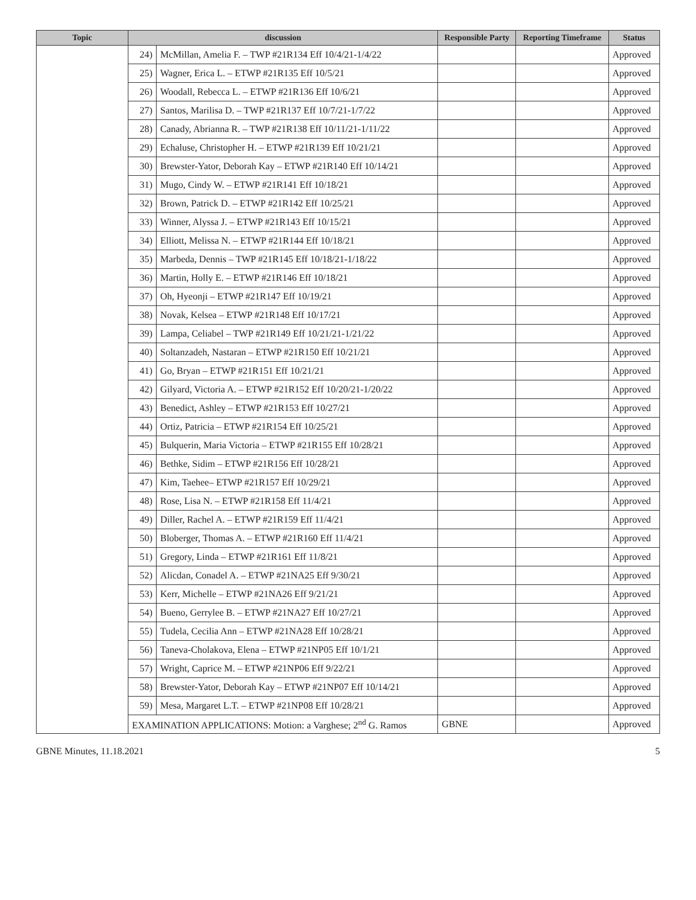| Topic | discussion | | Responsible Party | Reporting Timeframe | Status |
| --- | --- | --- | --- | --- | --- |
| | 24) | McMillan, Amelia F. – TWP #21R134 Eff 10/4/21-1/4/22 | | | Approved |
| | 25) | Wagner, Erica L. – ETWP #21R135 Eff 10/5/21 | | | Approved |
| | 26) | Woodall, Rebecca L. – ETWP #21R136 Eff 10/6/21 | | | Approved |
| | 27) | Santos, Marilisa D. – TWP #21R137 Eff 10/7/21-1/7/22 | | | Approved |
| | 28) | Canady, Abrianna R. – TWP #21R138 Eff 10/11/21-1/11/22 | | | Approved |
| | 29) | Echaluse, Christopher H. – ETWP #21R139 Eff 10/21/21 | | | Approved |
| | 30) | Brewster-Yator, Deborah Kay – ETWP #21R140 Eff 10/14/21 | | | Approved |
| | 31) | Mugo, Cindy W. – ETWP #21R141 Eff 10/18/21 | | | Approved |
| | 32) | Brown, Patrick D. – ETWP #21R142 Eff 10/25/21 | | | Approved |
| | 33) | Winner, Alyssa J. – ETWP #21R143 Eff 10/15/21 | | | Approved |
| | 34) | Elliott, Melissa N. – ETWP #21R144 Eff 10/18/21 | | | Approved |
| | 35) | Marbeda, Dennis – TWP #21R145 Eff 10/18/21-1/18/22 | | | Approved |
| | 36) | Martin, Holly E. – ETWP #21R146 Eff 10/18/21 | | | Approved |
| | 37) | Oh, Hyeonji – ETWP #21R147 Eff 10/19/21 | | | Approved |
| | 38) | Novak, Kelsea – ETWP #21R148 Eff 10/17/21 | | | Approved |
| | 39) | Lampa, Celiabel – TWP #21R149 Eff 10/21/21-1/21/22 | | | Approved |
| | 40) | Soltanzadeh, Nastaran – ETWP #21R150 Eff 10/21/21 | | | Approved |
| | 41) | Go, Bryan – ETWP #21R151 Eff 10/21/21 | | | Approved |
| | 42) | Gilyard, Victoria A. – ETWP #21R152 Eff 10/20/21-1/20/22 | | | Approved |
| | 43) | Benedict, Ashley – ETWP #21R153 Eff 10/27/21 | | | Approved |
| | 44) | Ortiz, Patricia – ETWP #21R154 Eff 10/25/21 | | | Approved |
| | 45) | Bulquerin, Maria Victoria – ETWP #21R155 Eff 10/28/21 | | | Approved |
| | 46) | Bethke, Sidim – ETWP #21R156 Eff 10/28/21 | | | Approved |
| | 47) | Kim, Taehee– ETWP #21R157 Eff 10/29/21 | | | Approved |
| | 48) | Rose, Lisa N. – ETWP #21R158 Eff 11/4/21 | | | Approved |
| | 49) | Diller, Rachel A. – ETWP #21R159 Eff 11/4/21 | | | Approved |
| | 50) | Bloberger, Thomas A. – ETWP #21R160 Eff 11/4/21 | | | Approved |
| | 51) | Gregory, Linda – ETWP #21R161 Eff 11/8/21 | | | Approved |
| | 52) | Alicdan, Conadel A. – ETWP #21NA25 Eff 9/30/21 | | | Approved |
| | 53) | Kerr, Michelle – ETWP #21NA26 Eff 9/21/21 | | | Approved |
| | 54) | Bueno, Gerrylee B. – ETWP #21NA27 Eff 10/27/21 | | | Approved |
| | 55) | Tudela, Cecilia Ann – ETWP #21NA28 Eff 10/28/21 | | | Approved |
| | 56) | Taneva-Cholakova, Elena – ETWP #21NP05 Eff 10/1/21 | | | Approved |
| | 57) | Wright, Caprice M. – ETWP #21NP06 Eff 9/22/21 | | | Approved |
| | 58) | Brewster-Yator, Deborah Kay – ETWP #21NP07 Eff 10/14/21 | | | Approved |
| | 59) | Mesa, Margaret L.T. – ETWP #21NP08 Eff 10/28/21 | | | Approved |
| | EXAMINATION APPLICATIONS: Motion: a Varghese; 2<sup>nd</sup> G. Ramos | | GBNE | | Approved |
GBNE Minutes, 11.18.2021 5